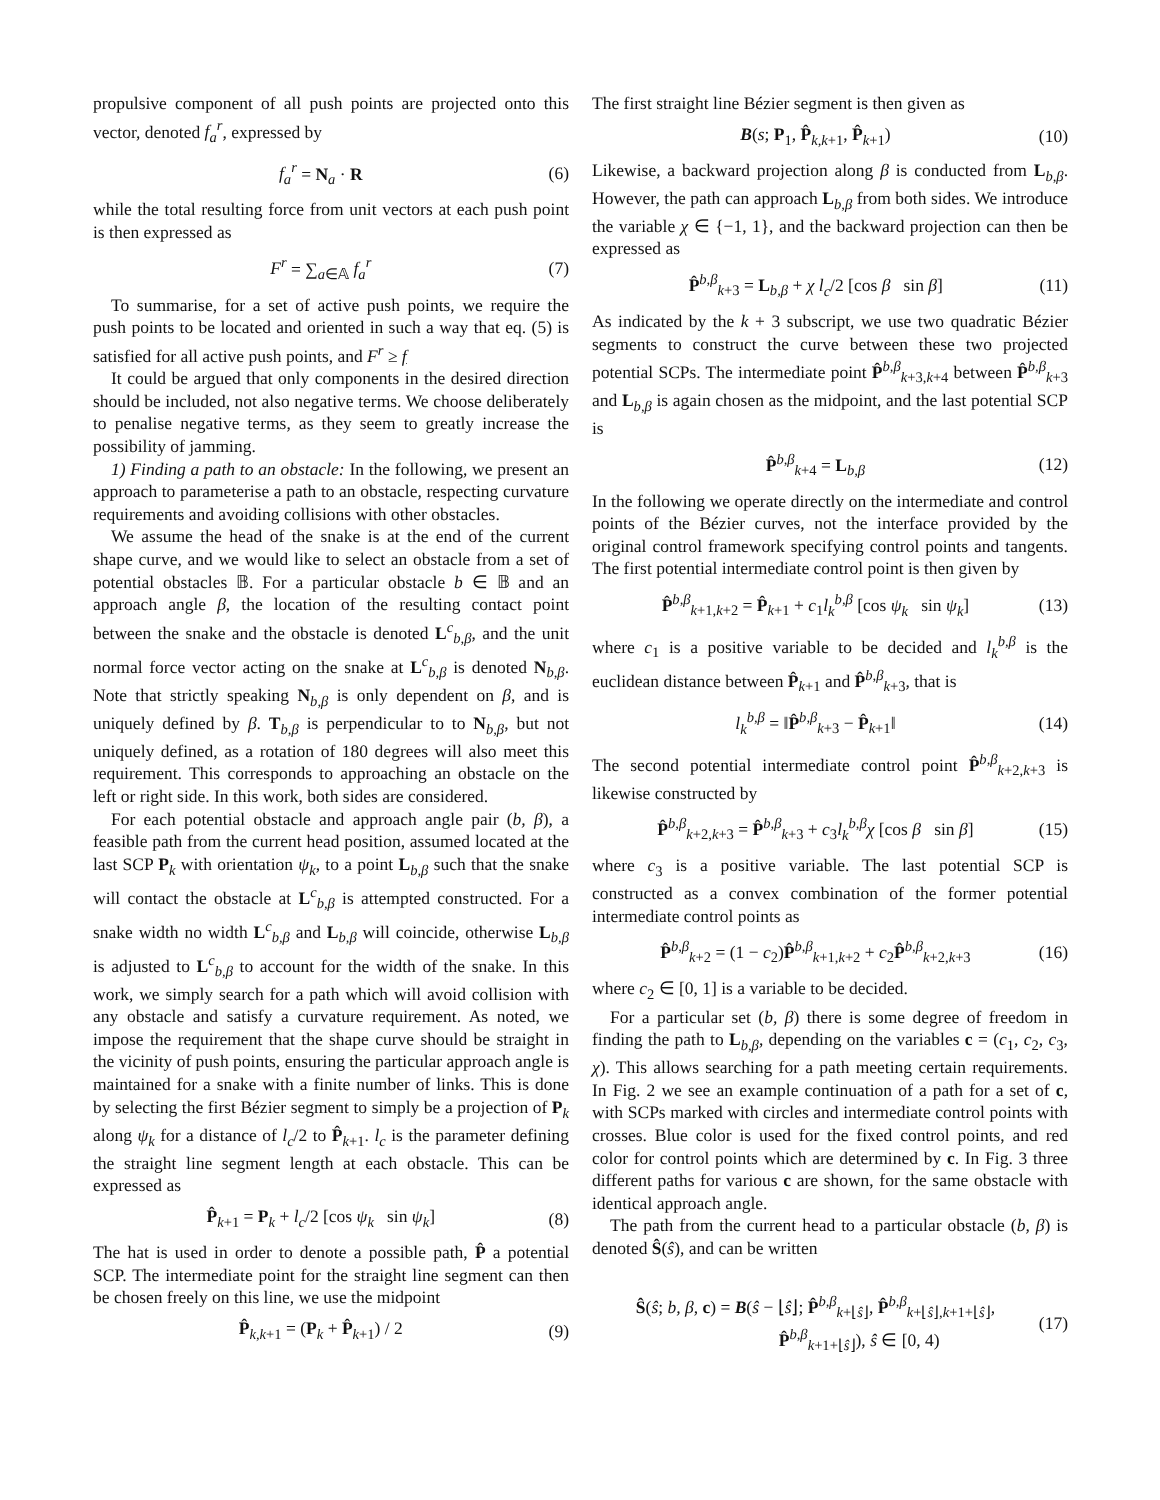propulsive component of all push points are projected onto this vector, denoted f<sub>a</sub><sup>r</sup>, expressed by
f<sub>a</sub><sup>r</sup> = N<sub>a</sub> · R (6)
while the total resulting force from unit vectors at each push point is then expressed as
F<sup>r</sup> = ∑<sub>a∈𝔸</sub> f<sub>a</sub><sup>r</sup> (7)
To summarise, for a set of active push points, we require the push points to be located and oriented in such a way that eq. (5) is satisfied for all active push points, and F<sup>r</sup> ≥ f
It could be argued that only components in the desired direction should be included, not also negative terms. We choose deliberately to penalise negative terms, as they seem to greatly increase the possibility of jamming.
1) Finding a path to an obstacle: In the following, we present an approach to parameterise a path to an obstacle, respecting curvature requirements and avoiding collisions with other obstacles.
We assume the head of the snake is at the end of the current shape curve, and we would like to select an obstacle from a set of potential obstacles 𝔹. For a particular obstacle b ∈ 𝔹 and an approach angle β, the location of the resulting contact point between the snake and the obstacle is denoted L<sup>c</sup><sub>b,β</sub>, and the unit normal force vector acting on the snake at L<sup>c</sup><sub>b,β</sub> is denoted N<sub>b,β</sub>. Note that strictly speaking N<sub>b,β</sub> is only dependent on β, and is uniquely defined by β. T<sub>b,β</sub> is perpendicular to to N<sub>b,β</sub>, but not uniquely defined, as a rotation of 180 degrees will also meet this requirement. This corresponds to approaching an obstacle on the left or right side. In this work, both sides are considered.
For each potential obstacle and approach angle pair (b, β), a feasible path from the current head position, assumed located at the last SCP P<sub>k</sub> with orientation ψ<sub>k</sub>, to a point L<sub>b,β</sub> such that the snake will contact the obstacle at L<sup>c</sup><sub>b,β</sub> is attempted constructed. For a snake width no width L<sup>c</sup><sub>b,β</sub> and L<sub>b,β</sub> will coincide, otherwise L<sub>b,β</sub> is adjusted to L<sup>c</sup><sub>b,β</sub> to account for the width of the snake. In this work, we simply search for a path which will avoid collision with any obstacle and satisfy a curvature requirement. As noted, we impose the requirement that the shape curve should be straight in the vicinity of push points, ensuring the particular approach angle is maintained for a snake with a finite number of links. This is done by selecting the first Bézier segment to simply be a projection of P<sub>k</sub> along ψ<sub>k</sub> for a distance of l<sub>c</sub>/2 to P̂<sub>k+1</sub>. l<sub>c</sub> is the parameter defining the straight line segment length at each obstacle. This can be expressed as
P̂<sub>k+1</sub> = P<sub>k</sub> + l<sub>c</sub>/2 [cos ψ<sub>k</sub> sin ψ<sub>k</sub>] (8)
The hat is used in order to denote a possible path, P̂ a potential SCP. The intermediate point for the straight line segment can then be chosen freely on this line, we use the midpoint
P̂<sub>k,k+1</sub> = (P<sub>k</sub> + P̂<sub>k+1</sub>) / 2 (9)
The first straight line Bézier segment is then given as
B(s; P<sub>1</sub>, P̂<sub>k,k+1</sub>, P̂<sub>k+1</sub>) (10)
Likewise, a backward projection along β is conducted from L<sub>b,β</sub>. However, the path can approach L<sub>b,β</sub> from both sides. We introduce the variable χ ∈ {−1, 1}, and the backward projection can then be expressed as
P̂<sup>b,β</sup><sub>k+3</sub> = L<sub>b,β</sub> + χ l<sub>c</sub>/2 [cos β sin β] (11)
As indicated by the k + 3 subscript, we use two quadratic Bézier segments to construct the curve between these two projected potential SCPs. The intermediate point P̂<sup>b,β</sup><sub>k+3,k+4</sub> between P̂<sup>b,β</sup><sub>k+3</sub> and L<sub>b,β</sub> is again chosen as the midpoint, and the last potential SCP is
P̂<sup>b,β</sup><sub>k+4</sub> = L<sub>b,β</sub> (12)
In the following we operate directly on the intermediate and control points of the Bézier curves, not the interface provided by the original control framework specifying control points and tangents. The first potential intermediate control point is then given by
P̂<sup>b,β</sup><sub>k+1,k+2</sub> = P̂<sub>k+1</sub> + c<sub>1</sub>l<sub>k</sub><sup>b,β</sup> [cos ψ<sub>k</sub> sin ψ<sub>k</sub>] (13)
where c<sub>1</sub> is a positive variable to be decided and l<sub>k</sub><sup>b,β</sup> is the euclidean distance between P̂<sub>k+1</sub> and P̂<sup>b,β</sup><sub>k+3</sub>, that is
l<sub>k</sub><sup>b,β</sup> = ‖P̂<sup>b,β</sup><sub>k+3</sub> − P̂<sub>k+1</sub>‖ (14)
The second potential intermediate control point P̂<sup>b,β</sup><sub>k+2,k+3</sub> is likewise constructed by
P̂<sup>b,β</sup><sub>k+2,k+3</sub> = P̂<sup>b,β</sup><sub>k+3</sub> + c<sub>3</sub>l<sub>k</sub><sup>b,β</sup>χ [cos β sin β] (15)
where c<sub>3</sub> is a positive variable. The last potential SCP is constructed as a convex combination of the former potential intermediate control points as
P̂<sup>b,β</sup><sub>k+2</sub> = (1 − c<sub>2</sub>)P̂<sup>b,β</sup><sub>k+1,k+2</sub> + c<sub>2</sub>P̂<sup>b,β</sup><sub>k+2,k+3</sub> (16)
where c<sub>2</sub> ∈ [0, 1] is a variable to be decided.
For a particular set (b, β) there is some degree of freedom in finding the path to L<sub>b,β</sub>, depending on the variables c = (c<sub>1</sub>, c<sub>2</sub>, c<sub>3</sub>, χ). This allows searching for a path meeting certain requirements. In Fig. 2 we see an example continuation of a path for a set of c, with SCPs marked with circles and intermediate control points with crosses. Blue color is used for the fixed control points, and red color for control points which are determined by c. In Fig. 3 three different paths for various c are shown, for the same obstacle with identical approach angle.
The path from the current head to a particular obstacle (b, β) is denoted Ŝ(ŝ), and can be written
Ŝ(ŝ; b, β, c) = B(ŝ − ⌊ŝ⌋; P̂<sup>b,β</sup><sub>k+⌊ŝ⌋</sub>, P̂<sup>b,β</sup><sub>k+⌊ŝ⌋,k+1+⌊ŝ⌋</sub>,
P̂<sup>b,β</sup><sub>k+1+⌊ŝ⌋</sub>), ŝ ∈ [0, 4) (17)